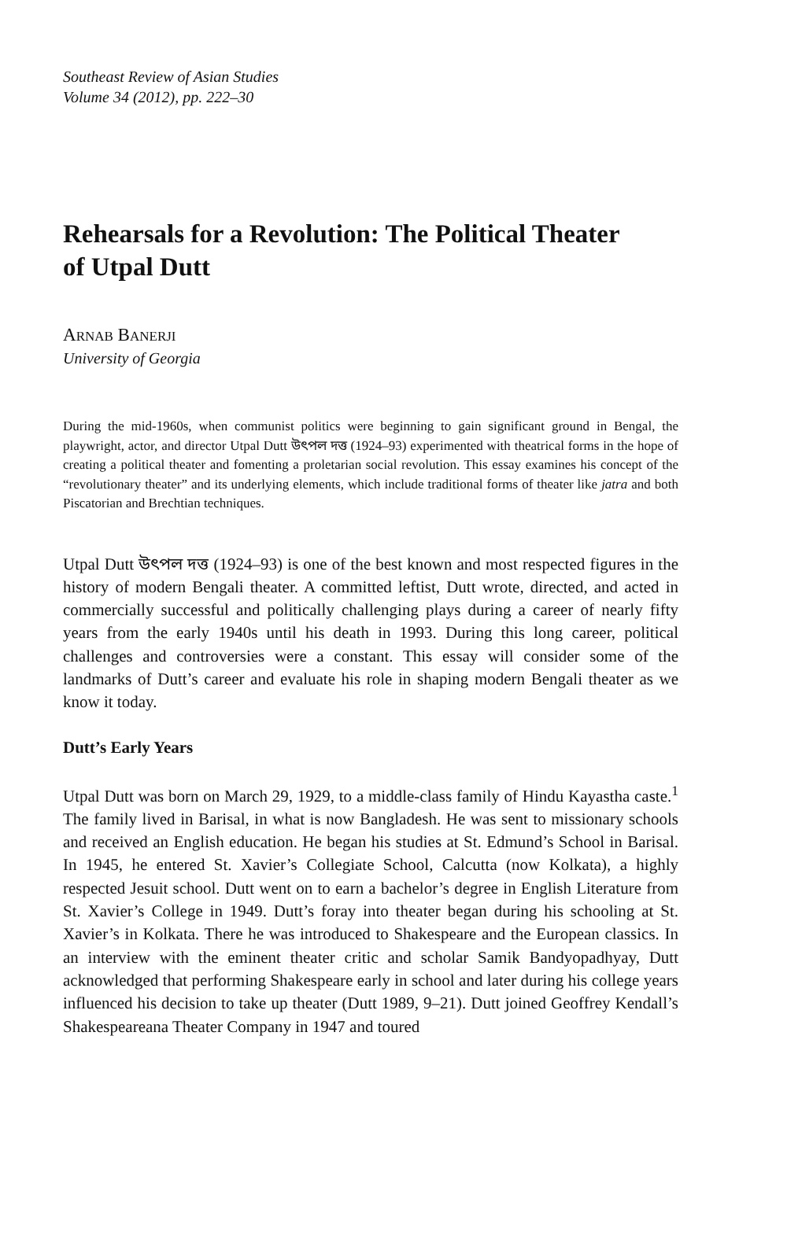Southeast Review of Asian Studies
Volume 34 (2012), pp. 222–30
Rehearsals for a Revolution: The Political Theater of Utpal Dutt
ARNAB BANERJI
University of Georgia
During the mid-1960s, when communist politics were beginning to gain significant ground in Bengal, the playwright, actor, and director Utpal Dutt উৎপল দত্ত (1924–93) experimented with theatrical forms in the hope of creating a political theater and fomenting a proletarian social revolution. This essay examines his concept of the “revolutionary theater” and its underlying elements, which include traditional forms of theater like jatra and both Piscatorian and Brechtian techniques.
Utpal Dutt উৎপল দত্ত (1924–93) is one of the best known and most respected figures in the history of modern Bengali theater. A committed leftist, Dutt wrote, directed, and acted in commercially successful and politically challenging plays during a career of nearly fifty years from the early 1940s until his death in 1993. During this long career, political challenges and controversies were a constant. This essay will consider some of the landmarks of Dutt’s career and evaluate his role in shaping modern Bengali theater as we know it today.
Dutt’s Early Years
Utpal Dutt was born on March 29, 1929, to a middle-class family of Hindu Kayastha caste.<sup>1</sup> The family lived in Barisal, in what is now Bangladesh. He was sent to missionary schools and received an English education. He began his studies at St. Edmund’s School in Barisal. In 1945, he entered St. Xavier’s Collegiate School, Calcutta (now Kolkata), a highly respected Jesuit school. Dutt went on to earn a bachelor’s degree in English Literature from St. Xavier’s College in 1949. Dutt’s foray into theater began during his schooling at St. Xavier’s in Kolkata. There he was introduced to Shakespeare and the European classics. In an interview with the eminent theater critic and scholar Samik Bandyopadhyay, Dutt acknowledged that performing Shakespeare early in school and later during his college years influenced his decision to take up theater (Dutt 1989, 9–21). Dutt joined Geoffrey Kendall’s Shakespeareana Theater Company in 1947 and toured